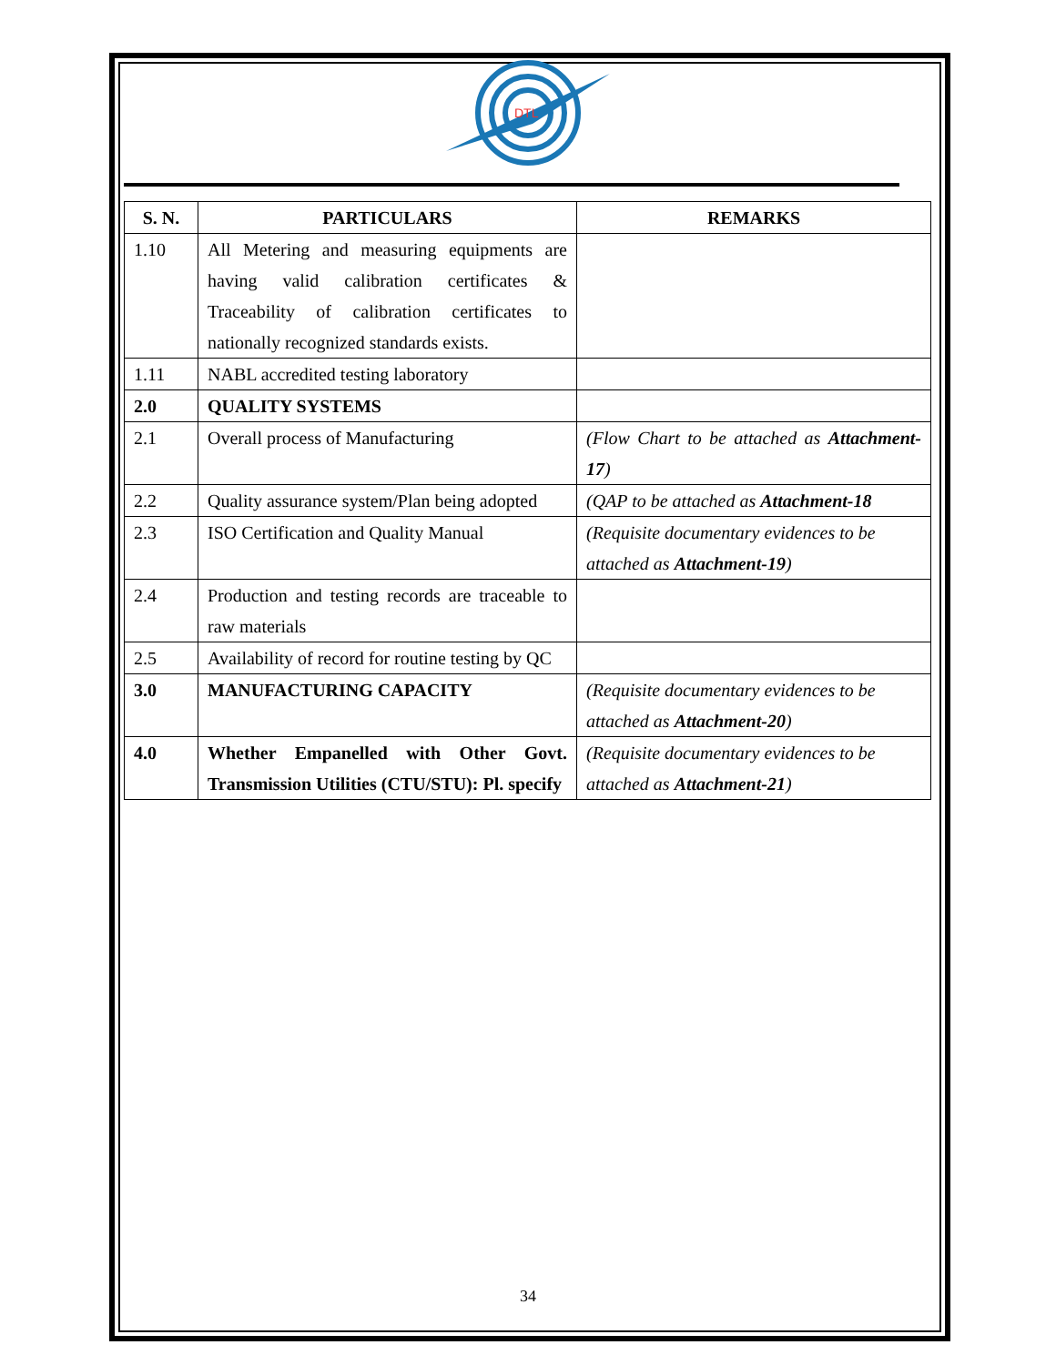DTL
| S. N. | PARTICULARS | REMARKS |
| --- | --- | --- |
| 1.10 | All Metering and measuring equipments are having valid calibration certificates & Traceability of calibration certificates to nationally recognized standards exists. | |
| 1.11 | NABL accredited testing laboratory | |
| 2.0 | QUALITY SYSTEMS | |
| 2.1 | Overall process of Manufacturing | (Flow Chart to be attached as Attachment-17 ) |
| 2.2 | Quality assurance system/Plan being adopted | (QAP to be attached as Attachment-18 |
| 2.3 | ISO Certification and Quality Manual | (Requisite documentary evidences to be attached as Attachment-19 ) |
| 2.4 | Production and testing records are traceable to raw materials | |
| 2.5 | Availability of record for routine testing by QC | |
| 3.0 | MANUFACTURING CAPACITY | (Requisite documentary evidences to be attached as Attachment-20 ) |
| 4.0 | Whether Empanelled with Other Govt. Transmission Utilities (CTU/STU): Pl. specify | (Requisite documentary evidences to be attached as Attachment-21 ) |
34